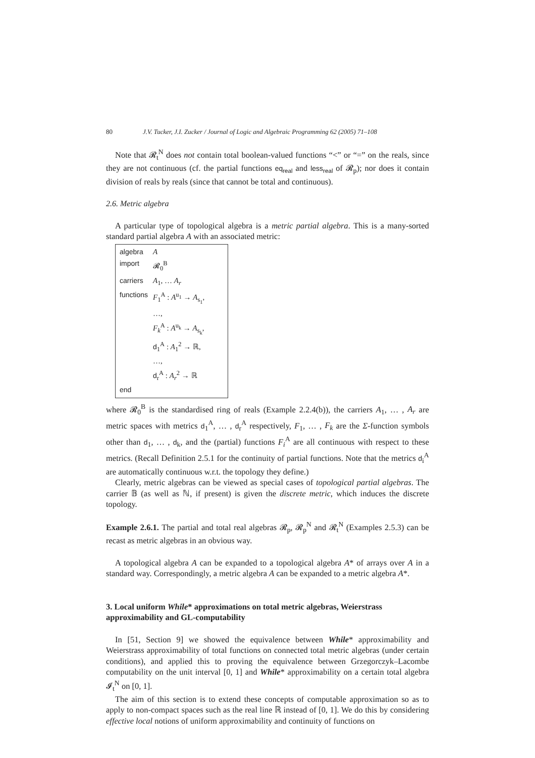80 J.V. Tucker, J.I. Zucker / Journal of Logic and Algebraic Programming 62 (2005) 71–108
Note that 𝓡<sub>t</sub><sup>N</sup> does not contain total boolean-valued functions “<” or “=” on the reals, since they are not continuous (cf. the partial functions eq<sub>real</sub> and less<sub>real</sub> of 𝓡<sub>p</sub>); nor does it contain division of reals by reals (since that cannot be total and continuous).
2.6. Metric algebra
A particular type of topological algebra is a metric partial algebra. This is a many-sorted standard partial algebra A with an associated metric:
| algebra | A |
| import | 𝓡<sub>0</sub><sup>B</sup> |
| carriers | A<sub>1</sub>, … A<sub>r</sub> |
| functions | F<sub>1</sub><sup>A</sup> : A<sup>u<sub>1</sub></sup> → A<sub>s<sub>1</sub></sub>, |
| | …, |
| | F<sub>k</sub><sup>A</sup> : A<sup>u<sub>k</sub></sup> → A<sub>s<sub>k</sub></sub>, |
| | d<sub>1</sub><sup>A</sup> : A<sub>1</sub><sup>2</sup> → ℝ, |
| | …, |
| | d<sub>r</sub><sup>A</sup> : A<sub>r</sub><sup>2</sup> → ℝ |
| end | |
where 𝓡<sub>0</sub><sup>B</sup> is the standardised ring of reals (Example 2.2.4(b)), the carriers A<sub>1</sub>, … , A<sub>r</sub> are metric spaces with metrics d<sub>1</sub><sup>A</sup>, … , d<sub>r</sub><sup>A</sup> respectively, F<sub>1</sub>, … , F<sub>k</sub> are the Σ-function symbols other than d<sub>1</sub>, … , d<sub>k</sub>, and the (partial) functions F<sub>i</sub><sup>A</sup> are all continuous with respect to these metrics. (Recall Definition 2.5.1 for the continuity of partial functions. Note that the metrics d<sub>i</sub><sup>A</sup> are automatically continuous w.r.t. the topology they define.)
Clearly, metric algebras can be viewed as special cases of topological partial algebras. The carrier 𝔹 (as well as ℕ, if present) is given the discrete metric, which induces the discrete topology.
Example 2.6.1. The partial and total real algebras 𝓡<sub>p</sub>, 𝓡<sub>p</sub><sup>N</sup> and 𝓡<sub>t</sub><sup>N</sup> (Examples 2.5.3) can be recast as metric algebras in an obvious way.
A topological algebra A can be expanded to a topological algebra A* of arrays over A in a standard way. Correspondingly, a metric algebra A can be expanded to a metric algebra A*.
3. Local uniform While* approximations on total metric algebras, Weierstrass approximability and GL-computability
In [51, Section 9] we showed the equivalence between While* approximability and Weierstrass approximability of total functions on connected total metric algebras (under certain conditions), and applied this to proving the equivalence between Grzegorczyk–Lacombe computability on the unit interval [0, 1] and While* approximability on a certain total algebra 𝓘<sub>t</sub><sup>N</sup> on [0, 1].
The aim of this section is to extend these concepts of computable approximation so as to apply to non-compact spaces such as the real line ℝ instead of [0, 1]. We do this by considering effective local notions of uniform approximability and continuity of functions on